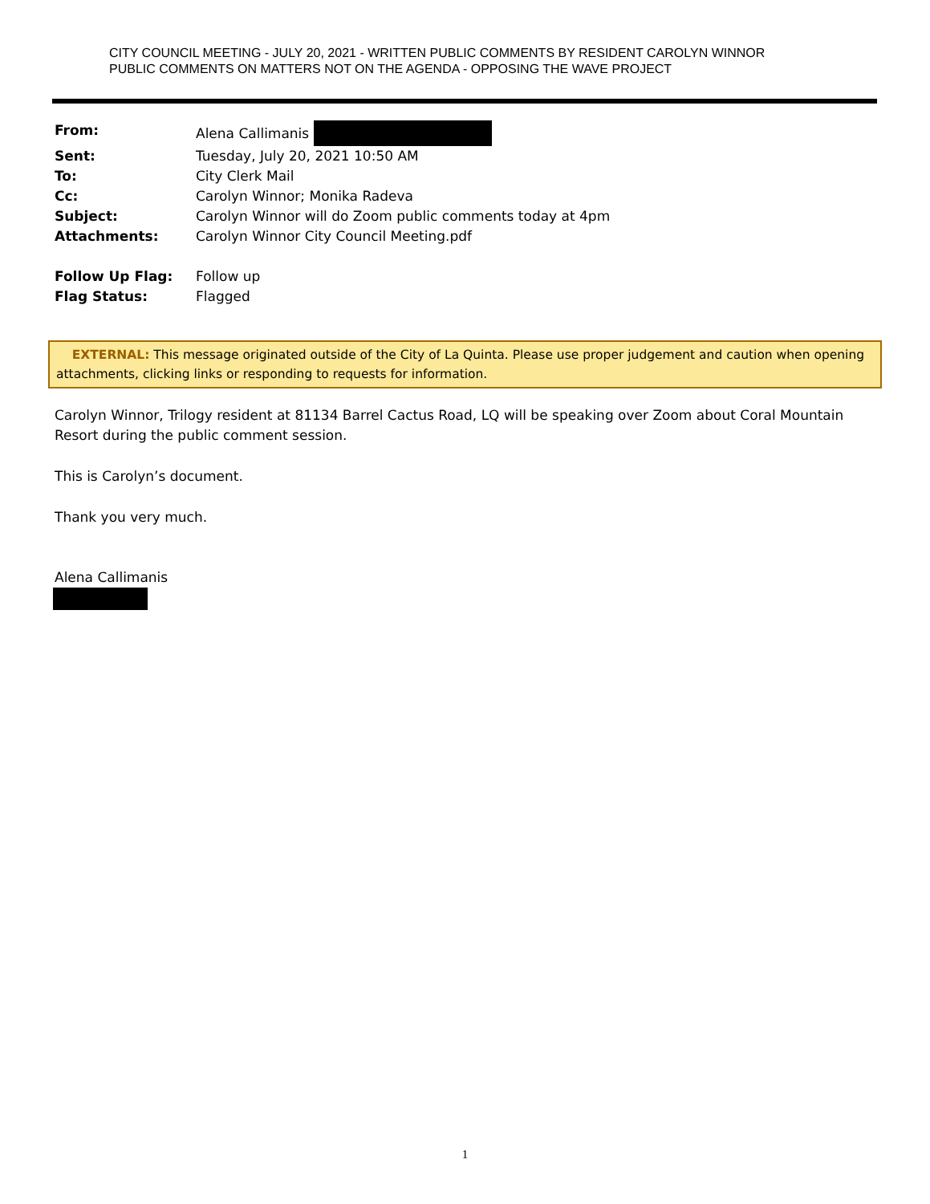CITY COUNCIL MEETING - JULY 20, 2021 - WRITTEN PUBLIC COMMENTS BY RESIDENT CAROLYN WINNOR
PUBLIC COMMENTS ON MATTERS NOT ON THE AGENDA - OPPOSING THE WAVE PROJECT
| From: | Alena Callimanis |
| Sent: | Tuesday, July 20, 2021 10:50 AM |
| To: | City Clerk Mail |
| Cc: | Carolyn Winnor; Monika Radeva |
| Subject: | Carolyn Winnor will do Zoom public comments today at 4pm |
| Attachments: | Carolyn Winnor City Council Meeting.pdf |
| Follow Up Flag: | Follow up |
| Flag Status: | Flagged |
EXTERNAL: This message originated outside of the City of La Quinta. Please use proper judgement and caution when opening attachments, clicking links or responding to requests for information.
Carolyn Winnor, Trilogy resident at 81134 Barrel Cactus Road, LQ will be speaking over Zoom about Coral Mountain Resort during the public comment session.
This is Carolyn’s document.
Thank you very much.
Alena Callimanis
1